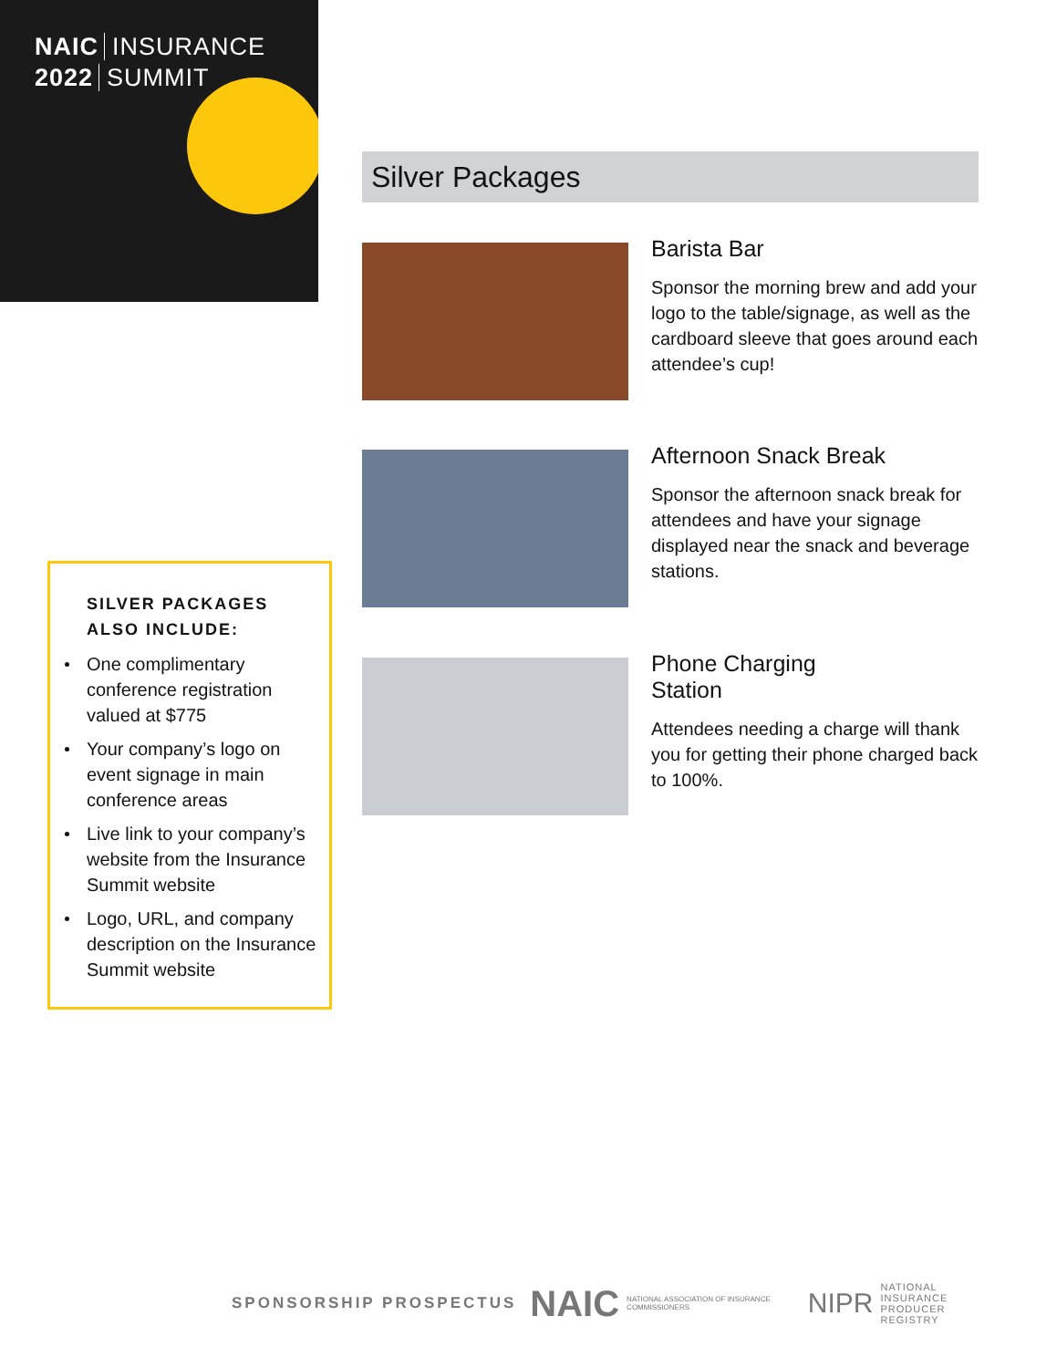NAIC INSURANCE
2022 SUMMIT
Silver Packages
Barista Bar
Sponsor the morning brew and add your logo to the table/signage, as well as the cardboard sleeve that goes around each attendee’s cup!
Afternoon Snack Break
Sponsor the afternoon snack break for attendees and have your signage displayed near the snack and beverage stations.
Phone Charging
Station
Attendees needing a charge will thank you for getting their phone charged back to 100%.
SILVER PACKAGES
ALSO INCLUDE:
One complimentary conference registration valued at $775
Your company’s logo on event signage in main conference areas
Live link to your company’s website from the Insurance Summit website
Logo, URL, and company description on the Insurance Summit website
SPONSORSHIP PROSPECTUS
NAIC
NATIONAL ASSOCIATION OF INSURANCE COMMISSIONERS
NIPR
NATIONAL INSURANCE
PRODUCER REGISTRY